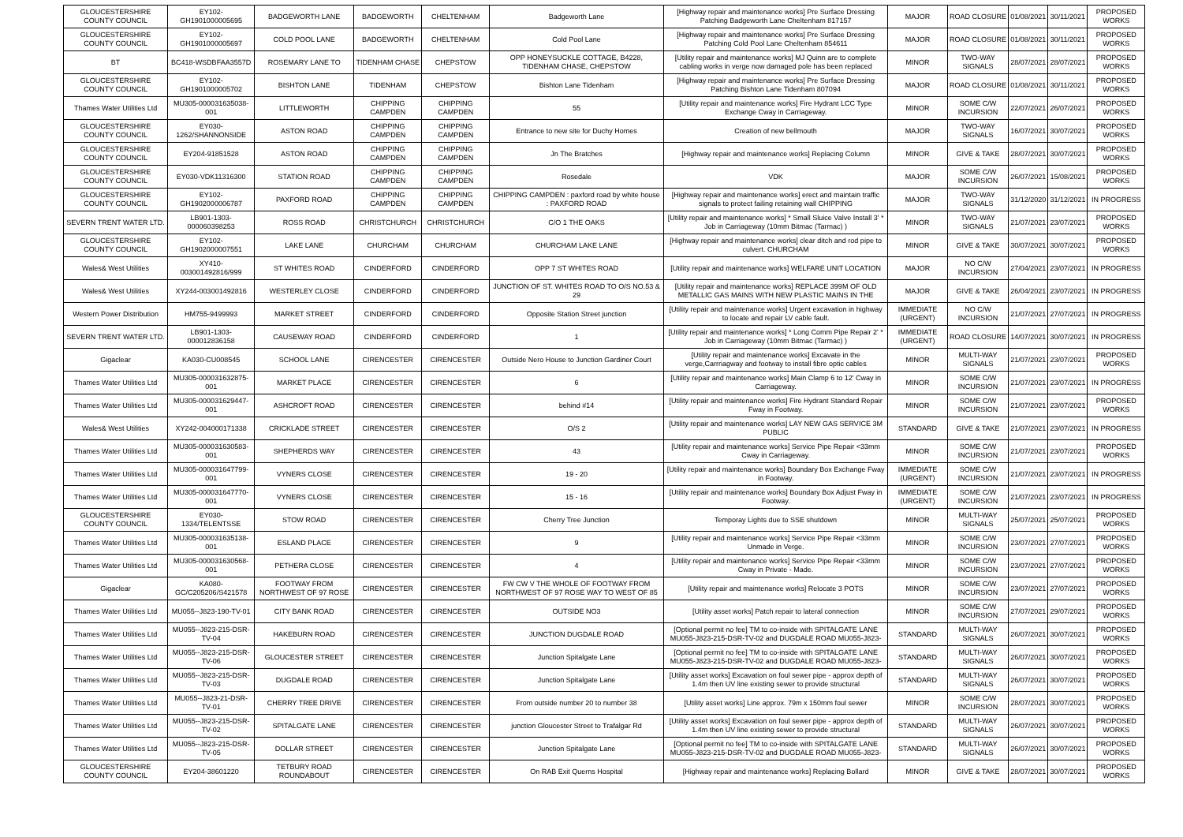| GLOUCESTERSHIRE COUNTY COUNCIL | EY102-GH1901000005695 | BADGEWORTH LANE | BADGEWORTH | CHELTENHAM | Badgeworth Lane | [Highway repair and maintenance works] Pre Surface Dressing Patching Badgeworth Lane Cheltenham 817157 | MAJOR | ROAD CLOSURE | 01/08/2021 | 30/11/2021 | PROPOSED WORKS |
| GLOUCESTERSHIRE COUNTY COUNCIL | EY102-GH1901000005697 | COLD POOL LANE | BADGEWORTH | CHELTENHAM | Cold Pool Lane | [Highway repair and maintenance works] Pre Surface Dressing Patching Cold Pool Lane Cheltenham 854611 | MAJOR | ROAD CLOSURE | 01/08/2021 | 30/11/2021 | PROPOSED WORKS |
| BT | BC418-WSDBFAA3557D | ROSEMARY LANE TO | TIDENHAM CHASE | CHEPSTOW | OPP HONEYSUCKLE COTTAGE, B4228, TIDENHAM CHASE, CHEPSTOW | [Utility repair and maintenance works] MJ Quinn are to complete cabling works in verge now damaged pole has been replaced | MINOR | TWO-WAY SIGNALS | 28/07/2021 | 28/07/2021 | PROPOSED WORKS |
| GLOUCESTERSHIRE COUNTY COUNCIL | EY102-GH1901000005702 | BISHTON LANE | TIDENHAM | CHEPSTOW | Bishton Lane Tidenham | [Highway repair and maintenance works] Pre Surface Dressing Patching Bishton Lane Tidenham 807094 | MAJOR | ROAD CLOSURE | 01/08/2021 | 30/11/2021 | PROPOSED WORKS |
| Thames Water Utilities Ltd | MU305-000031635038-001 | LITTLEWORTH | CHIPPING CAMPDEN | CHIPPING CAMPDEN | 55 | [Utility repair and maintenance works] Fire Hydrant LCC Type Exchange Cway in Carriageway. | MINOR | SOME C/W INCURSION | 22/07/2021 | 26/07/2021 | PROPOSED WORKS |
| GLOUCESTERSHIRE COUNTY COUNCIL | EY030-1262/SHANNONSIDE | ASTON ROAD | CHIPPING CAMPDEN | CHIPPING CAMPDEN | Entrance to new site for Duchy Homes | Creation of new bellmouth | MAJOR | TWO-WAY SIGNALS | 16/07/2021 | 30/07/2021 | PROPOSED WORKS |
| GLOUCESTERSHIRE COUNTY COUNCIL | EY204-91851528 | ASTON ROAD | CHIPPING CAMPDEN | CHIPPING CAMPDEN | Jn The Bratches | [Highway repair and maintenance works] Replacing Column | MINOR | GIVE & TAKE | 28/07/2021 | 30/07/2021 | PROPOSED WORKS |
| GLOUCESTERSHIRE COUNTY COUNCIL | EY030-VDK11316300 | STATION ROAD | CHIPPING CAMPDEN | CHIPPING CAMPDEN | Rosedale | VDK | MAJOR | SOME C/W INCURSION | 26/07/2021 | 15/08/2021 | PROPOSED WORKS |
| GLOUCESTERSHIRE COUNTY COUNCIL | EY102-GH1902000006787 | PAXFORD ROAD | CHIPPING CAMPDEN | CHIPPING CAMPDEN | CHIPPING CAMPDEN : paxford road by white house : PAXFORD ROAD | [Highway repair and maintenance works] erect and maintain traffic signals to protect failing retaining wall CHIPPING | MAJOR | TWO-WAY SIGNALS | 31/12/2020 | 31/12/2021 | IN PROGRESS |
| SEVERN TRENT WATER LTD. | LB901-1303-000060398253 | ROSS ROAD | CHRISTCHURCH | CHRISTCHURCH | C/O 1 THE OAKS | [Utility repair and maintenance works] * Small Sluice Valve Install 3' * Job in Carriageway (10mm Bitmac (Tarmac) ) | MINOR | TWO-WAY SIGNALS | 21/07/2021 | 23/07/2021 | PROPOSED WORKS |
| GLOUCESTERSHIRE COUNTY COUNCIL | EY102-GH1902000007551 | LAKE LANE | CHURCHAM | CHURCHAM | CHURCHAM LAKE LANE | [Highway repair and maintenance works] clear ditch and rod pipe to culvert. CHURCHAM | MINOR | GIVE & TAKE | 30/07/2021 | 30/07/2021 | PROPOSED WORKS |
| Wales& West Utilities | XY410-003001492816/999 | ST WHITES ROAD | CINDERFORD | CINDERFORD | OPP 7 ST WHITES ROAD | [Utility repair and maintenance works] WELFARE UNIT LOCATION | MAJOR | NO C/W INCURSION | 27/04/2021 | 23/07/2021 | IN PROGRESS |
| Wales& West Utilities | XY244-003001492816 | WESTERLEY CLOSE | CINDERFORD | CINDERFORD | JUNCTION OF ST. WHITES ROAD TO O/S NO.53 & 29 | [Utility repair and maintenance works] REPLACE 399M OF OLD METALLIC GAS MAINS WITH NEW PLASTIC MAINS IN THE | MAJOR | GIVE & TAKE | 26/04/2021 | 23/07/2021 | IN PROGRESS |
| Western Power Distribution | HM755-9499993 | MARKET STREET | CINDERFORD | CINDERFORD | Opposite Station Street junction | [Utility repair and maintenance works] Urgent excavation in highway to locate and repair LV cable fault. | IMMEDIATE (URGENT) | NO C/W INCURSION | 21/07/2021 | 27/07/2021 | IN PROGRESS |
| SEVERN TRENT WATER LTD. | LB901-1303-000012836158 | CAUSEWAY ROAD | CINDERFORD | CINDERFORD | 1 | [Utility repair and maintenance works] * Long Comm Pipe Repair 2' * Job in Carriageway (10mm Bitmac (Tarmac) ) | IMMEDIATE (URGENT) | ROAD CLOSURE | 14/07/2021 | 30/07/2021 | IN PROGRESS |
| Gigaclear | KA030-CU008545 | SCHOOL LANE | CIRENCESTER | CIRENCESTER | Outside Nero House to Junction Gardiner Court | [Utility repair and maintenance works] Excavate in the verge,Carrriagway and footway to install fibre optic cables | MINOR | MULTI-WAY SIGNALS | 21/07/2021 | 23/07/2021 | PROPOSED WORKS |
| Thames Water Utilities Ltd | MU305-000031632875-001 | MARKET PLACE | CIRENCESTER | CIRENCESTER | 6 | [Utility repair and maintenance works] Main Clamp 6 to 12' Cway in Carriageway. | MINOR | SOME C/W INCURSION | 21/07/2021 | 23/07/2021 | IN PROGRESS |
| Thames Water Utilities Ltd | MU305-000031629447-001 | ASHCROFT ROAD | CIRENCESTER | CIRENCESTER | behind #14 | [Utility repair and maintenance works] Fire Hydrant Standard Repair Fway in Footway. | MINOR | SOME C/W INCURSION | 21/07/2021 | 23/07/2021 | PROPOSED WORKS |
| Wales& West Utilities | XY242-004000171338 | CRICKLADE STREET | CIRENCESTER | CIRENCESTER | O/S 2 | [Utility repair and maintenance works] LAY NEW GAS SERVICE 3M PUBLIC | STANDARD | GIVE & TAKE | 21/07/2021 | 23/07/2021 | IN PROGRESS |
| Thames Water Utilities Ltd | MU305-000031630583-001 | SHEPHERDS WAY | CIRENCESTER | CIRENCESTER | 43 | [Utility repair and maintenance works] Service Pipe Repair <33mm Cway in Carriageway. | MINOR | SOME C/W INCURSION | 21/07/2021 | 23/07/2021 | PROPOSED WORKS |
| Thames Water Utilities Ltd | MU305-000031647799-001 | VYNERS CLOSE | CIRENCESTER | CIRENCESTER | 19 - 20 | [Utility repair and maintenance works] Boundary Box Exchange Fway in Footway. | IMMEDIATE (URGENT) | SOME C/W INCURSION | 21/07/2021 | 23/07/2021 | IN PROGRESS |
| Thames Water Utilities Ltd | MU305-000031647770-001 | VYNERS CLOSE | CIRENCESTER | CIRENCESTER | 15 - 16 | [Utility repair and maintenance works] Boundary Box Adjust Fway in Footway. | IMMEDIATE (URGENT) | SOME C/W INCURSION | 21/07/2021 | 23/07/2021 | IN PROGRESS |
| GLOUCESTERSHIRE COUNTY COUNCIL | EY030-1334/TELENTSSE | STOW ROAD | CIRENCESTER | CIRENCESTER | Cherry Tree Junction | Temporay Lights due to SSE shutdown | MINOR | MULTI-WAY SIGNALS | 25/07/2021 | 25/07/2021 | PROPOSED WORKS |
| Thames Water Utilities Ltd | MU305-000031635138-001 | ESLAND PLACE | CIRENCESTER | CIRENCESTER | 9 | [Utility repair and maintenance works] Service Pipe Repair <33mm Unmade in Verge. | MINOR | SOME C/W INCURSION | 23/07/2021 | 27/07/2021 | PROPOSED WORKS |
| Thames Water Utilities Ltd | MU305-000031630568-001 | PETHERA CLOSE | CIRENCESTER | CIRENCESTER | 4 | [Utility repair and maintenance works] Service Pipe Repair <33mm Cway in Private - Made. | MINOR | SOME C/W INCURSION | 23/07/2021 | 27/07/2021 | PROPOSED WORKS |
| Gigaclear | KA080-GC/C205206/S421578 | FOOTWAY FROM NORTHWEST OF 97 ROSE | CIRENCESTER | CIRENCESTER | FW CW V THE WHOLE OF FOOTWAY FROM NORTHWEST OF 97 ROSE WAY TO WEST OF 85 | [Utility repair and maintenance works] Relocate 3 POTS | MINOR | SOME C/W INCURSION | 23/07/2021 | 27/07/2021 | PROPOSED WORKS |
| Thames Water Utilities Ltd | MU055--J823-190-TV-01 | CITY BANK ROAD | CIRENCESTER | CIRENCESTER | OUTSIDE NO3 | [Utility asset works] Patch repair to lateral connection | MINOR | SOME C/W INCURSION | 27/07/2021 | 29/07/2021 | PROPOSED WORKS |
| Thames Water Utilities Ltd | MU055--J823-215-DSR-TV-04 | HAKEBURN ROAD | CIRENCESTER | CIRENCESTER | JUNCTION DUGDALE ROAD | [Optional permit no fee] TM to co-inside with SPITALGATE LANE MU055-J823-215-DSR-TV-02 and DUGDALE ROAD MU055-J823- | STANDARD | MULTI-WAY SIGNALS | 26/07/2021 | 30/07/2021 | PROPOSED WORKS |
| Thames Water Utilities Ltd | MU055--J823-215-DSR-TV-06 | GLOUCESTER STREET | CIRENCESTER | CIRENCESTER | Junction Spitalgate Lane | [Optional permit no fee] TM to co-inside with SPITALGATE LANE MU055-J823-215-DSR-TV-02 and DUGDALE ROAD MU055-J823- | STANDARD | MULTI-WAY SIGNALS | 26/07/2021 | 30/07/2021 | PROPOSED WORKS |
| Thames Water Utilities Ltd | MU055--J823-215-DSR-TV-03 | DUGDALE ROAD | CIRENCESTER | CIRENCESTER | Junction Spitalgate Lane | [Utility asset works] Excavation on foul sewer pipe - approx depth of 1.4m then UV line existing sewer to provide structural | STANDARD | MULTI-WAY SIGNALS | 26/07/2021 | 30/07/2021 | PROPOSED WORKS |
| Thames Water Utilities Ltd | MU055--J823-21-DSR-TV-01 | CHERRY TREE DRIVE | CIRENCESTER | CIRENCESTER | From outside number 20 to number 38 | [Utility asset works] Line approx. 79m x 150mm foul sewer | MINOR | SOME C/W INCURSION | 28/07/2021 | 30/07/2021 | PROPOSED WORKS |
| Thames Water Utilities Ltd | MU055--J823-215-DSR-TV-02 | SPITALGATE LANE | CIRENCESTER | CIRENCESTER | junction Gloucester Street to Trafalgar Rd | [Utility asset works] Excavation on foul sewer pipe - approx depth of 1.4m then UV line existing sewer to provide structural | STANDARD | MULTI-WAY SIGNALS | 26/07/2021 | 30/07/2021 | PROPOSED WORKS |
| Thames Water Utilities Ltd | MU055--J823-215-DSR-TV-05 | DOLLAR STREET | CIRENCESTER | CIRENCESTER | Junction Spitalgate Lane | [Optional permit no fee] TM to co-inside with SPITALGATE LANE MU055-J823-215-DSR-TV-02 and DUGDALE ROAD MU055-J823- | STANDARD | MULTI-WAY SIGNALS | 26/07/2021 | 30/07/2021 | PROPOSED WORKS |
| GLOUCESTERSHIRE COUNTY COUNCIL | EY204-38601220 | TETBURY ROAD ROUNDABOUT | CIRENCESTER | CIRENCESTER | On RAB Exit Querns Hospital | [Highway repair and maintenance works] Replacing Bollard | MINOR | GIVE & TAKE | 28/07/2021 | 30/07/2021 | PROPOSED WORKS |